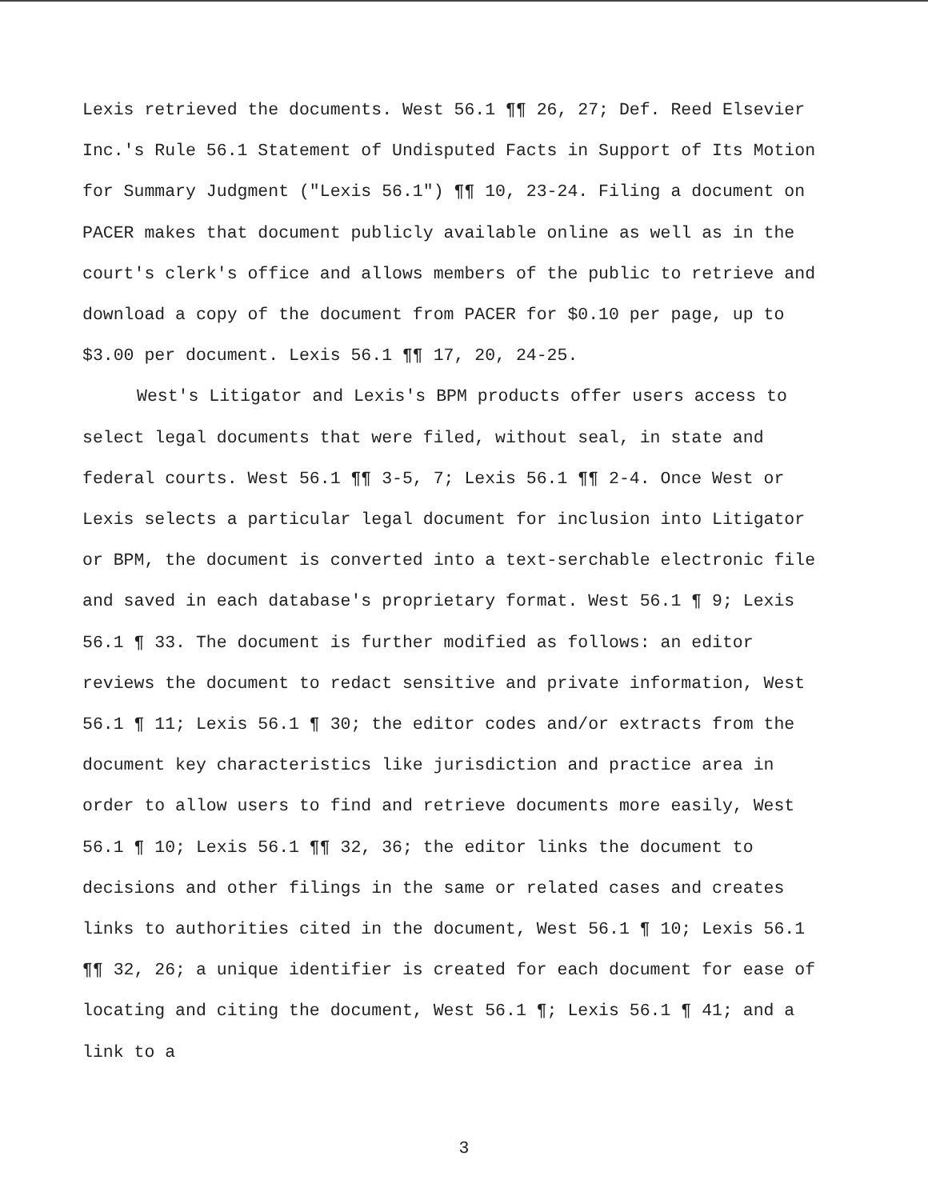Lexis retrieved the documents. West 56.1 ¶¶ 26, 27; Def. Reed Elsevier Inc.'s Rule 56.1 Statement of Undisputed Facts in Support of Its Motion for Summary Judgment ("Lexis 56.1") ¶¶ 10, 23-24. Filing a document on PACER makes that document publicly available online as well as in the court's clerk's office and allows members of the public to retrieve and download a copy of the document from PACER for $0.10 per page, up to $3.00 per document. Lexis 56.1 ¶¶ 17, 20, 24-25.
West's Litigator and Lexis's BPM products offer users access to select legal documents that were filed, without seal, in state and federal courts. West 56.1 ¶¶ 3-5, 7; Lexis 56.1 ¶¶ 2-4. Once West or Lexis selects a particular legal document for inclusion into Litigator or BPM, the document is converted into a text-serchable electronic file and saved in each database's proprietary format. West 56.1 ¶ 9; Lexis 56.1 ¶ 33. The document is further modified as follows: an editor reviews the document to redact sensitive and private information, West 56.1 ¶ 11; Lexis 56.1 ¶ 30; the editor codes and/or extracts from the document key characteristics like jurisdiction and practice area in order to allow users to find and retrieve documents more easily, West 56.1 ¶ 10; Lexis 56.1 ¶¶ 32, 36; the editor links the document to decisions and other filings in the same or related cases and creates links to authorities cited in the document, West 56.1 ¶ 10; Lexis 56.1 ¶¶ 32, 26; a unique identifier is created for each document for ease of locating and citing the document, West 56.1 ¶; Lexis 56.1 ¶ 41; and a link to a
3